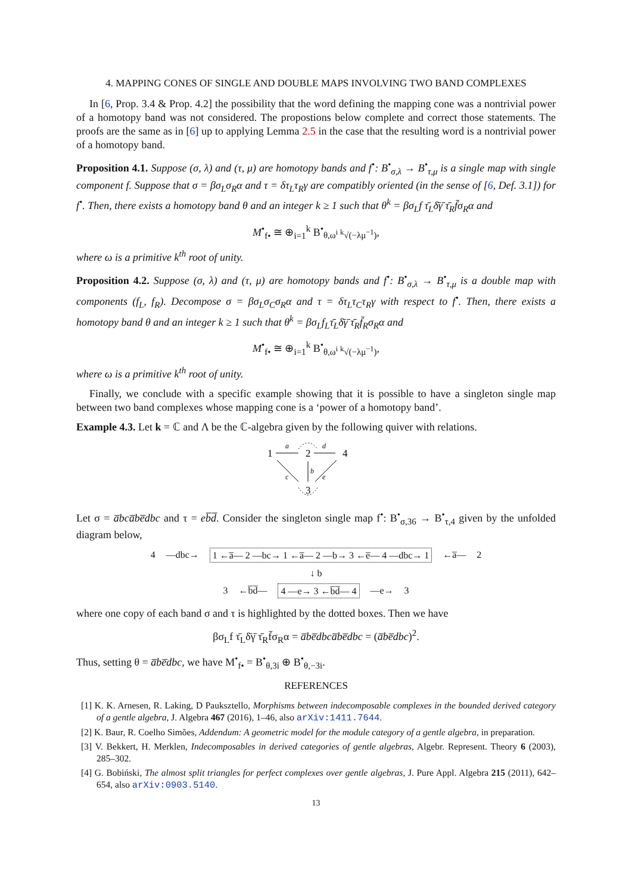4. MAPPING CONES OF SINGLE AND DOUBLE MAPS INVOLVING TWO BAND COMPLEXES
In [6, Prop. 3.4 & Prop. 4.2] the possibility that the word defining the mapping cone was a nontrivial power of a homotopy band was not considered. The propostions below complete and correct those statements. The proofs are the same as in [6] up to applying Lemma 2.5 in the case that the resulting word is a nontrivial power of a homotopy band.
Proposition 4.1. Suppose (σ, λ) and (τ, μ) are homotopy bands and f<sup>•</sup>: B<sup>•</sup><sub>σ,λ</sub> → B<sup>•</sup><sub>τ,μ</sub> is a single map with single component f. Suppose that σ = βσ<sub>L</sub>σ<sub>R</sub>α and τ = δτ<sub>L</sub>τ<sub>R</sub>γ are compatibly oriented (in the sense of [6, Def. 3.1]) for f<sup>•</sup>. Then, there exists a homotopy band θ and an integer k ≥ 1 such that θ<sup>k</sup> = βσ<sub>L</sub>f τ̄<sub>L</sub>δ̄γ̄ τ̄<sub>R</sub>f̄σ<sub>R</sub>α and
M<sup>•</sup><sub>f•</sub> ≅ ⊕<sub>i=1</sub><sup>k</sup> B<sup>•</sup><sub>θ,ω<sup>i</sup> <sup>k</sup>√(−λμ<sup>−1</sup>)</sub>,
where ω is a primitive k<sup>th</sup> root of unity.
Proposition 4.2. Suppose (σ, λ) and (τ, μ) are homotopy bands and f<sup>•</sup>: B<sup>•</sup><sub>σ,λ</sub> → B<sup>•</sup><sub>τ,μ</sub> is a double map with components (f<sub>L</sub>, f<sub>R</sub>). Decompose σ = βσ<sub>L</sub>σ<sub>C</sub>σ<sub>R</sub>α and τ = δτ<sub>L</sub>τ<sub>C</sub>τ<sub>R</sub>γ with respect to f<sup>•</sup>. Then, there exists a homotopy band θ and an integer k ≥ 1 such that θ<sup>k</sup> = βσ<sub>L</sub>f<sub>L</sub>τ̄<sub>L</sub>δ̄γ̄ τ̄<sub>R</sub>f̄<sub>R</sub>σ<sub>R</sub>α and
M<sup>•</sup><sub>f•</sub> ≅ ⊕<sub>i=1</sub><sup>k</sup> B<sup>•</sup><sub>θ,ω<sup>i</sup> <sup>k</sup>√(−λμ<sup>−1</sup>)</sub>,
where ω is a primitive k<sup>th</sup> root of unity.
Finally, we conclude with a specific example showing that it is possible to have a singleton single map between two band complexes whose mapping cone is a ‘power of a homotopy band’.
Example 4.3. Let k = ℂ and Λ be the ℂ-algebra given by the following quiver with relations.
1
2
4
3
a
d
c
b
e
Let σ = a̅bca̅be̅dbc and τ = eb̅d̅. Consider the singleton single map f<sup>•</sup>: B<sup>•</sup><sub>σ,36</sub> → B<sup>•</sup><sub>τ,4</sub> given by the unfolded diagram below,
4 —dbc→ 1 ←a̅— 2 —bc→ 1 ←a̅— 2 —b→ 3 ←e̅— 4 —dbc→ 1 ←a̅— 2
↓ b
3 ←b̅d̅— 4 —e→ 3 ←b̅d̅— 4 —e→ 3
where one copy of each band σ and τ is highlighted by the dotted boxes. Then we have
βσ<sub>L</sub>f τ̄<sub>L</sub>δ̄γ̄ τ̄<sub>R</sub>f̄σ<sub>R</sub>α = a̅be̅dbca̅be̅dbc = (a̅be̅dbc)<sup>2</sup>.
Thus, setting θ = a̅be̅dbc, we have M<sup>•</sup><sub>f•</sub> = B<sup>•</sup><sub>θ,3i</sub> ⊕ B<sup>•</sup><sub>θ,−3i</sub>.
REFERENCES
[1] K. K. Arnesen, R. Laking, D Pauksztello, Morphisms between indecomposable complexes in the bounded derived category of a gentle algebra, J. Algebra 467 (2016), 1–46, also arXiv:1411.7644.
[2] K. Baur, R. Coelho Simões, Addendum: A geometric model for the module category of a gentle algebra, in preparation.
[3] V. Bekkert, H. Merklen, Indecomposables in derived categories of gentle algebras, Algebr. Represent. Theory 6 (2003), 285–302.
[4] G. Bobiński, The almost split triangles for perfect complexes over gentle algebras, J. Pure Appl. Algebra 215 (2011), 642–654, also arXiv:0903.5140.
13